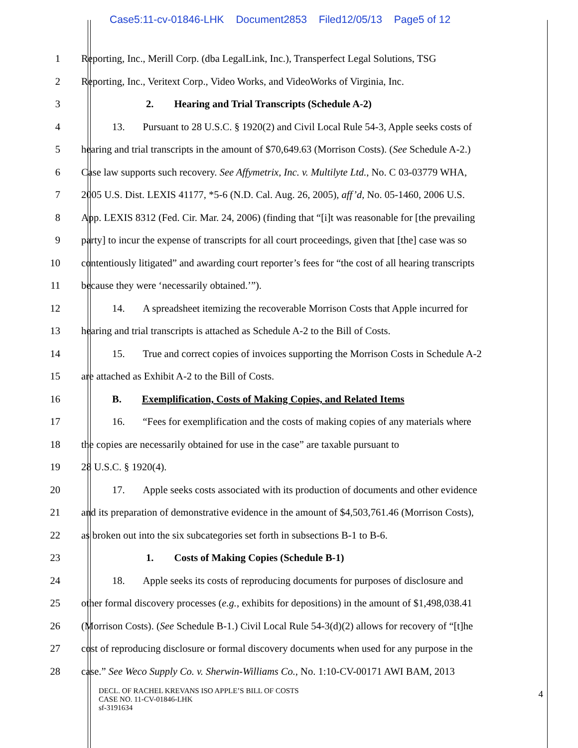Case5:11-cv-01846-LHK Document2853 Filed12/05/13 Page5 of 12
1 Reporting, Inc., Merill Corp. (dba LegalLink, Inc.), Transperfect Legal Solutions, TSG
2 Reporting, Inc., Veritext Corp., Video Works, and VideoWorks of Virginia, Inc.
3 2. Hearing and Trial Transcripts (Schedule A-2)
4 13. Pursuant to 28 U.S.C. § 1920(2) and Civil Local Rule 54-3, Apple seeks costs of
5 hearing and trial transcripts in the amount of $70,649.63 (Morrison Costs). (See Schedule A-2.)
6 Case law supports such recovery. See Affymetrix, Inc. v. Multilyte Ltd., No. C 03-03779 WHA,
7 2005 U.S. Dist. LEXIS 41177, *5-6 (N.D. Cal. Aug. 26, 2005), aff’d, No. 05-1460, 2006 U.S.
8 App. LEXIS 8312 (Fed. Cir. Mar. 24, 2006) (finding that “[i]t was reasonable for [the prevailing
9 party] to incur the expense of transcripts for all court proceedings, given that [the] case was so
10 contentiously litigated” and awarding court reporter’s fees for “the cost of all hearing transcripts
11 because they were ‘necessarily obtained.’”).
12 14. A spreadsheet itemizing the recoverable Morrison Costs that Apple incurred for
13 hearing and trial transcripts is attached as Schedule A-2 to the Bill of Costs.
14 15. True and correct copies of invoices supporting the Morrison Costs in Schedule A-2
15 are attached as Exhibit A-2 to the Bill of Costs.
16 B. Exemplification, Costs of Making Copies, and Related Items
17 16. “Fees for exemplification and the costs of making copies of any materials where
18 the copies are necessarily obtained for use in the case” are taxable pursuant to
19 28 U.S.C. § 1920(4).
20 17. Apple seeks costs associated with its production of documents and other evidence
21 and its preparation of demonstrative evidence in the amount of $4,503,761.46 (Morrison Costs),
22 as broken out into the six subcategories set forth in subsections B-1 to B-6.
23 1. Costs of Making Copies (Schedule B-1)
24 18. Apple seeks its costs of reproducing documents for purposes of disclosure and
25 other formal discovery processes (e.g., exhibits for depositions) in the amount of $1,498,038.41
26 (Morrison Costs). (See Schedule B-1.) Civil Local Rule 54-3(d)(2) allows for recovery of “[t]he
27 cost of reproducing disclosure or formal discovery documents when used for any purpose in the
28 case.” See Weco Supply Co. v. Sherwin-Williams Co., No. 1:10-CV-00171 AWI BAM, 2013
DECL. OF RACHEL KREVANS ISO APPLE’S BILL OF COSTS
CASE NO. 11-CV-01846-LHK
sf-3191634
4